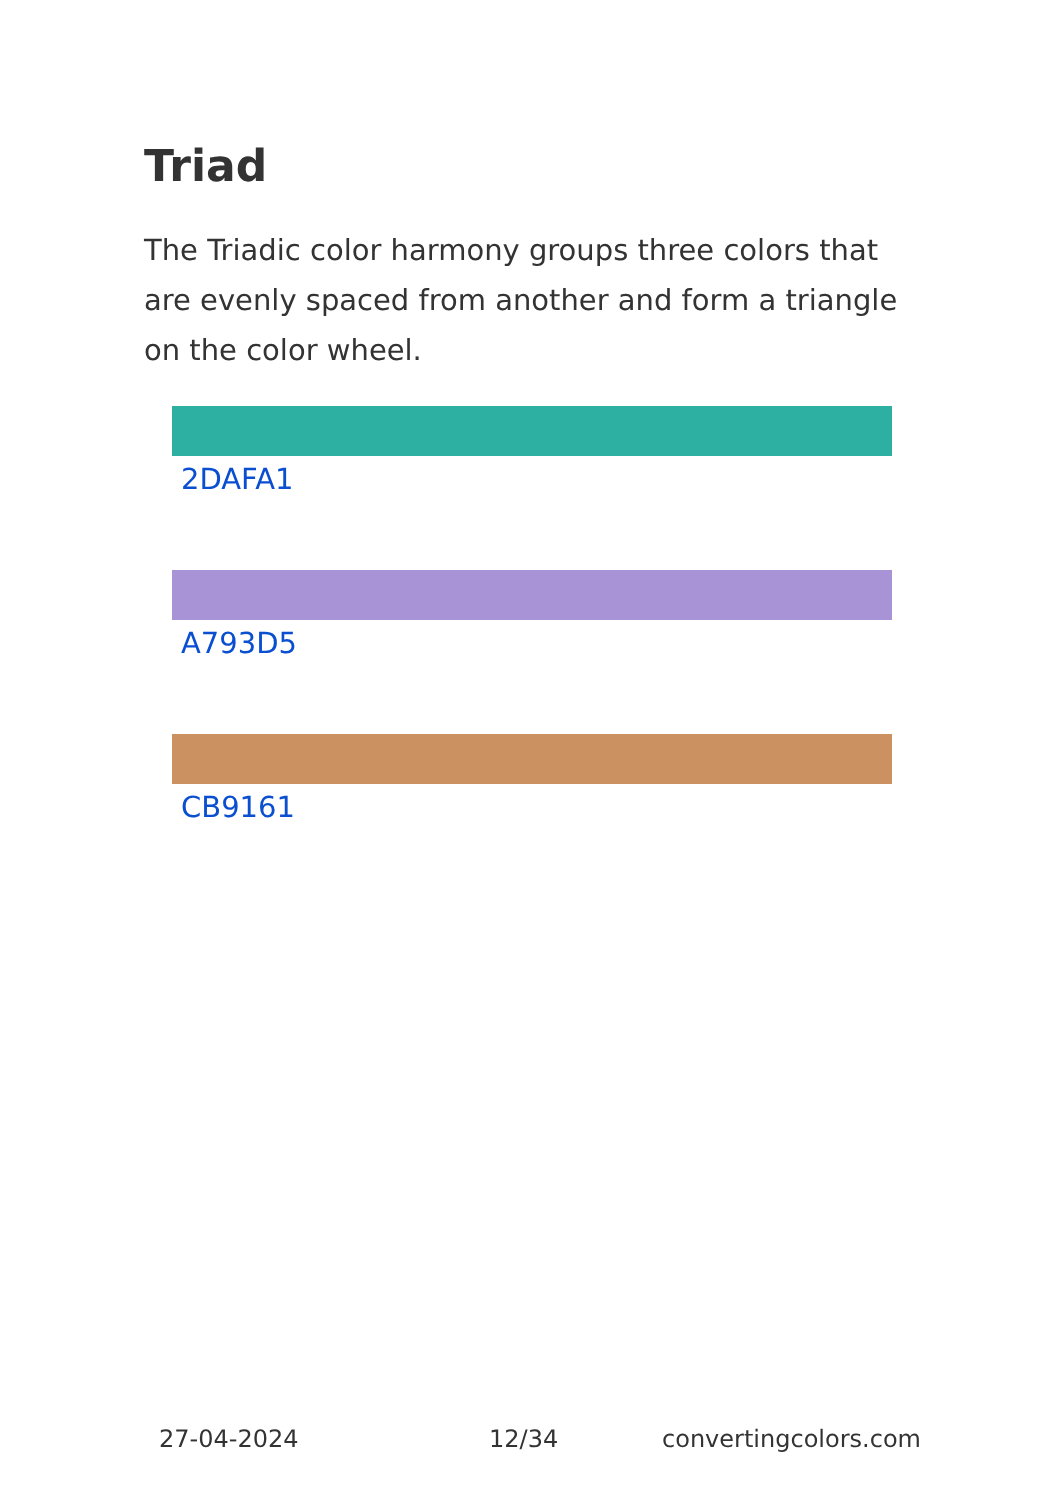Triad
The Triadic color harmony groups three colors that are evenly spaced from another and form a triangle on the color wheel.
2DAFA1
A793D5
CB9161
27-04-2024 12/34 convertingcolors.com